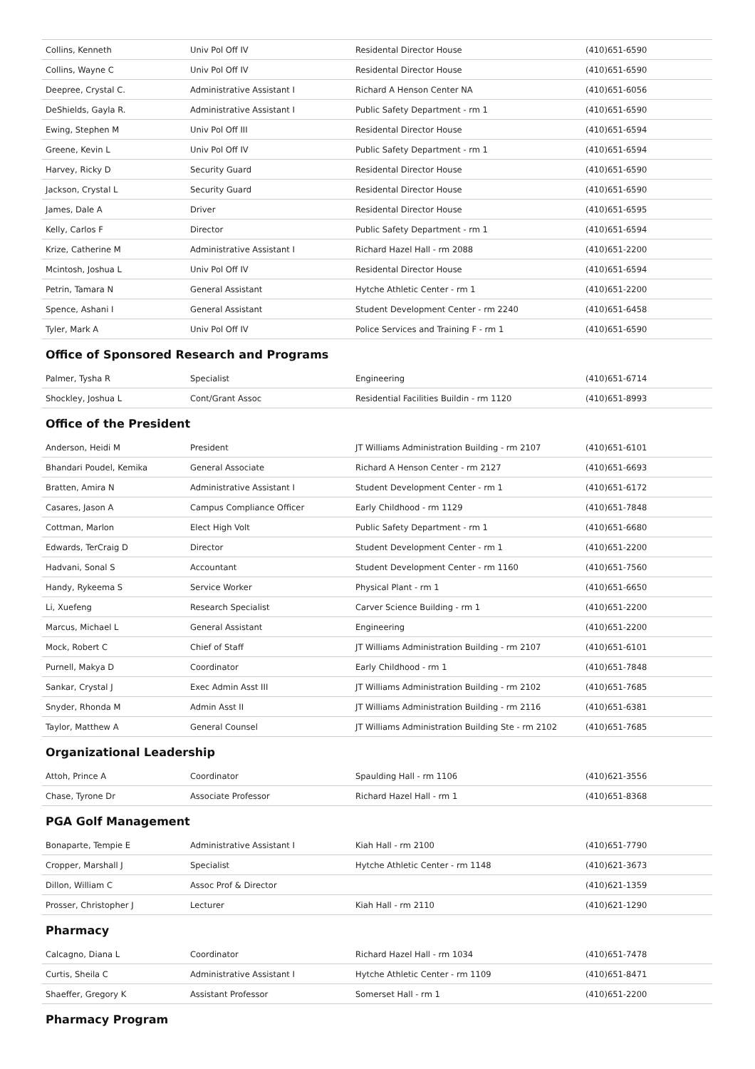| Collins, Kenneth | Univ Pol Off IV | Residental Director House | (410)651-6590 |
| Collins, Wayne C | Univ Pol Off IV | Residental Director House | (410)651-6590 |
| Deepree, Crystal C. | Administrative Assistant I | Richard A Henson Center NA | (410)651-6056 |
| DeShields, Gayla R. | Administrative Assistant I | Public Safety Department - rm 1 | (410)651-6590 |
| Ewing, Stephen M | Univ Pol Off III | Residental Director House | (410)651-6594 |
| Greene, Kevin L | Univ Pol Off IV | Public Safety Department - rm 1 | (410)651-6594 |
| Harvey, Ricky D | Security Guard | Residental Director House | (410)651-6590 |
| Jackson, Crystal L | Security Guard | Residental Director House | (410)651-6590 |
| James, Dale A | Driver | Residental Director House | (410)651-6595 |
| Kelly, Carlos F | Director | Public Safety Department - rm 1 | (410)651-6594 |
| Krize, Catherine M | Administrative Assistant I | Richard Hazel Hall - rm 2088 | (410)651-2200 |
| Mcintosh, Joshua L | Univ Pol Off IV | Residental Director House | (410)651-6594 |
| Petrin, Tamara N | General Assistant | Hytche Athletic Center - rm 1 | (410)651-2200 |
| Spence, Ashani I | General Assistant | Student Development Center - rm 2240 | (410)651-6458 |
| Tyler, Mark A | Univ Pol Off IV | Police Services and Training F - rm 1 | (410)651-6590 |
Office of Sponsored Research and Programs
| Palmer, Tysha R | Specialist | Engineering | (410)651-6714 |
| Shockley, Joshua L | Cont/Grant Assoc | Residential Facilities Buildin - rm 1120 | (410)651-8993 |
Office of the President
| Anderson, Heidi M | President | JT Williams Administration Building - rm 2107 | (410)651-6101 |
| Bhandari Poudel, Kemika | General Associate | Richard A Henson Center - rm 2127 | (410)651-6693 |
| Bratten, Amira N | Administrative Assistant I | Student Development Center - rm 1 | (410)651-6172 |
| Casares, Jason A | Campus Compliance Officer | Early Childhood - rm 1129 | (410)651-7848 |
| Cottman, Marlon | Elect High Volt | Public Safety Department - rm 1 | (410)651-6680 |
| Edwards, TerCraig D | Director | Student Development Center - rm 1 | (410)651-2200 |
| Hadvani, Sonal S | Accountant | Student Development Center - rm 1160 | (410)651-7560 |
| Handy, Rykeema S | Service Worker | Physical Plant - rm 1 | (410)651-6650 |
| Li, Xuefeng | Research Specialist | Carver Science Building - rm 1 | (410)651-2200 |
| Marcus, Michael L | General Assistant | Engineering | (410)651-2200 |
| Mock, Robert C | Chief of Staff | JT Williams Administration Building - rm 2107 | (410)651-6101 |
| Purnell, Makya D | Coordinator | Early Childhood - rm 1 | (410)651-7848 |
| Sankar, Crystal J | Exec Admin Asst III | JT Williams Administration Building - rm 2102 | (410)651-7685 |
| Snyder, Rhonda M | Admin Asst II | JT Williams Administration Building - rm 2116 | (410)651-6381 |
| Taylor, Matthew A | General Counsel | JT Williams Administration Building Ste - rm 2102 | (410)651-7685 |
Organizational Leadership
| Attoh, Prince A | Coordinator | Spaulding Hall - rm 1106 | (410)621-3556 |
| Chase, Tyrone Dr | Associate Professor | Richard Hazel Hall - rm 1 | (410)651-8368 |
PGA Golf Management
| Bonaparte, Tempie E | Administrative Assistant I | Kiah Hall - rm 2100 | (410)651-7790 |
| Cropper, Marshall J | Specialist | Hytche Athletic Center - rm 1148 | (410)621-3673 |
| Dillon, William C | Assoc Prof & Director | | (410)621-1359 |
| Prosser, Christopher J | Lecturer | Kiah Hall - rm 2110 | (410)621-1290 |
Pharmacy
| Calcagno, Diana L | Coordinator | Richard Hazel Hall - rm 1034 | (410)651-7478 |
| Curtis, Sheila C | Administrative Assistant I | Hytche Athletic Center - rm 1109 | (410)651-8471 |
| Shaeffer, Gregory K | Assistant Professor | Somerset Hall - rm 1 | (410)651-2200 |
Pharmacy Program